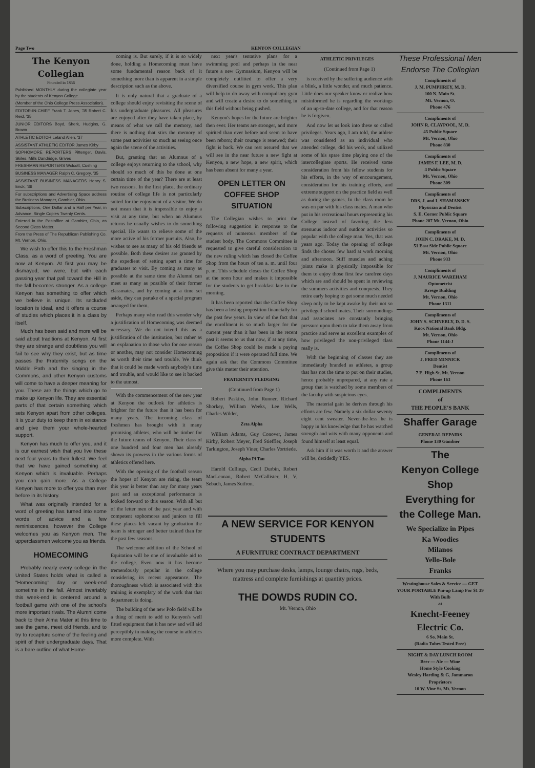Page Two KENYON COLLEGIAN
The Kenyon Collegian
Founded in 1856
Published MONTHLY during the collegiate year by the students of Kenyon College.
(Member of the Ohio College Press Association).
EDITOR-IN-CHIEF Frank T. Jones, '35 Robert C. Reid, '35
JUNIOR EDITORS Boyd, Sherk, Hudgins, G. Brown
ATHLETIC EDITOR Leland Allen, '37
ASSISTANT ATHLETIC EDITOR James Kirby
SOPHOMORE REPORTERS Pittenger, Davis, Skiles, Mills Dandridge, Grives
FRESHMAN REPORTERS Wolcott, Cushing
BUSINESS MANAGER Ralph C. Gregory, '35
ASSISTANT BUSINESS MANAGERS Henry S. Enck, '36
For subscriptions and Advertising Space address the Business Manager, Gambier, Ohio.
Subscriptions, One Dollar and a Half per Year, in Advance. Single Copies Twenty Cents.
Entered in the Postoffice at Gambier, Ohio, as Second Class Matter.
From the Press of The Republican Publishing Co. Mt. Vernon, Ohio.
We wish to offer this to the Freshman Class, as a word of greeting. You are now at Kenyon. At first you may be dismayed, we were, but with each passing year that pall toward the Hill in the fall becomes stronger. As a college Kenyon has something to offer which we believe is unique. Its secluded location is ideal, and it offers a course of studies which places it in a class by itself.
Much has been said and more will be said about traditions at Kenyon. At first they are strange and doubtless you will fail to see why they exist, but as time passes the Fraternity songs on the Middle Path and the singing in the Commons, and other Kenyon customs will come to have a deeper meaning for you. These are the things which go to make up Kenyon life. They are essential parts of that certain something which sets Kenyon apart from other colleges. It is your duty to keep them in existance and give them your whole-hearted support.
Kenyon has much to offer you, and it is our earnest wish that you live these next four years to their fullest. We feel that we have gained something at Kenyon which is invaluable. Perhaps you can gain more. As a College Kenyon has more to offer you than ever before in its history.
What was originally intended for a word of greeting has turned into some words of advice and a few reminiscences, however the College welcomes you as Kenyon men. The upperclassmen welcome you as friends.
HOMECOMING
Probably nearly every college in the United States holds what is called a "Homecoming" day or week-end sometime in the fall. Almost invariably this week-end is centered around a football game with one of the school's more important rivals. The Alumni come back to their Alma Mater at this time to see the game, meet old friends, and to try to recapture some of the feeling and spirit of their undergraduate days. That is a bare outline of what Home-
coming is. But surely, if it is so widely done, holding a Homecoming must have some fundamental reason back of it something more than is apparent in a simple description such as the above.
It is only natural that a graduate of a college should enjoy revisiting the scene of his undergraduate pleasures. All pleasures are enjoyed after they have taken place, by means of what we call the memory, and there is nothing that stirs the memory of some past activities so much as seeing once again the scene of the activities.
But, granting that an Alumnus of a college enjoys returning to the school, why should so much of this be done at one certain time of the year? There are at least two reasons. In the first place, the ordinary routine of college life is not particularly suited for the enjoyment of a visitor. We do not mean that it is impossible to enjoy a visit at any time, but when an Alumnus returns he usually wishes to do something special. He wants to relieve some of the more active of his former pursuits. Also, he wishes to see as many of his old friends as possible. Both these desires are granted by the expedient of setting apart a time for graduates to visit. By coming as many as possible at the same time the Alumni can meet as many as possible of their former classmates, and by coming at a time set aside, they can partake of a special program arranged for them.
Perhaps many who read this wonder why a justification of Homecoming was deemed necessary. We do not intend this as a justification of the institution, but rather as an explanation to those who for one reason or another, may not consider Homecoming as worth their time and trouble. We think that it could be made worth anybody's time and trouble, and would like to see it backed to the utmost.
With the commencement of the new year at Kenyon the outlook for athletics is brighter for the future than it has been for many years. The incoming class of freshmen has brought with it many promising athletes, who will be timber for the future teams of Kenyon. Their class of one hundred and four men has already shown its prowess in the various forms of athletics offered here.
With the opening of the football season the hopes of Kenyon are rising, the team this year is better than any for many years past and an exceptional performance is looked forward to this season. With all but of the letter men of the past year and with competent sophomores and juniors to fill these places left vacant by graduation the team is stronger and better trained than for the past few seasons.
The welcome addition of the School of Equitation will be one of invaluable aid to the college. Even now it has become tremendously popular in the college considering its recent appearance. The thoroughness which is associated with this training is exemplary of the work that that department is doing.
The building of the new Polo field will be a thing of merit to add to Kenyon's well fitted equipment that it has now and will aid perceptibly in making the course in athletics more complete. With
next year's tentative plans for a swimming pool and perhaps in the near future a new Gymnasium, Kenyon will be completely outfitted to offer a very diversified course in gym work. This plan will help to do away with compulsory gym and will create a desire to do something in this field without being pushed.
Kenyon's hopes for the future are brighter then ever. Her teams are stronger, and more spirited than ever before and seem to have been reborn; their courage is renewed; their fight is back. We can rest assured that we will see in the near future a new fight at Kenyon, a new hope, a new spirit, which has been absent for many a year.
OPEN LETTER ON COFFEE SHOP SITUATION
The Collegian wishes to print the following suggestion in response to the requests of numerous members of the student body. The Commons Committee is requested to give careful consideration to the new ruling which has closed the Coffee Shop from the hours of ten a. m. until four p. m. This schedule closes the Coffee Shop at the noon hour and makes it impossible for the students to get breakfast late in the morning.
It has been reported that the Coffee Shop has been a losing proposition financially for the past few years. In view of the fact that the enrollment is so much larger for the current year than it has been in the recent past it seems to us that now, if at any time, the Coffee Shop could be made a paying proposition if it were operated full time. We again ask that the Commons Committee give this matter their attention.
FRATERNITY PLEDGING
(Continued from Page 1)
Robert Paskins, John Runner, Richard Shorkey, William Weeks, Lee Wells, Charles Wilder,
Zeta Alpha
William Adams, Guy Conover, James Kirby, Robert Meyer, Fred Stieffler, Joseph Tarkington, Joseph Viner, Charles Vortriede.
Alpha Pi Tau
Harold Cullings, Cecil Durbin, Robert MacLennan, Robert McCallister, H. V. Sebach, James Sutfron.
ATHLETIC PRIVILEGES
(Continued from Page 1)
is received by the suffering audience with a blink, a little wonder, and much patience. Little does our speaker know or realize how misinformed he is regarding the workings of an up-to-date college, and for that reason he is forgiven.
And now let us look into these so called privileges. Years ago, I am told, the athlete was considered as an individual who attended college, did his work, and utilized some of his spare time playing one of the intercollegiate sports. He received some consideration from his fellow students for his efforts, in the way of encouragement, consideration for his training efforts, and extreme support on the practice field as well as during the games. In the class room he was on par with his class mates. A man who put in his recreational hours representing his College instead of favoring the less strenuous indoor and outdoor activities so popular with the college man. Yes, that was years ago. Today the opening of college finds the chosen few hard at work morning and afternoon. Stiff muscles and aching joints make it physically impossible for them to enjoy those first few carefree days which are and should be spent in reviewing the summers activities and conquests. They retire early hoping to get some much needed sleep only to be kept awake by their not so privileged school mates. Their surroundings and associates are constantly bringing pressure upon them to take them away from practice and serve as excellent examples of how privileged the non-privileged class really is.
With the beginning of classes they are immediately branded as athletes, a group that has not the time to put on their studies, hence probably unprepared, at any rate a group that is watched by some members of the faculty with suspicious eyes.
The material gain he derives through his efforts are few. Namely a six dollar seventy eight cent sweater. Never-the-less he is happy in his knowledge that he has watched strength and wits with many opponents and found himself at least equal.
Ask him if it was worth it and the answer will be, decidedly YES.
These Professional Men Endorse The Collegian
Compliments of
J. M. PUMPHREY, M. D.
100 N. Main St.
Mt. Vernon, O.
Phone 476
Compliments of
JOHN R. CLAYPOOL, M. D.
45 Public Square
Mt. Vernon, Ohio
Phone 830
Compliments of
JAMES F. LEE, M. D.
4 Public Square
Mt. Vernon, Ohio
Phone 309
Compliments of
DRS. J. and I. SHAMANSKY
Physician and Dentist
S. E. Corner Public Square
Phone 207 Mt. Vernon, Ohio
Compliments of
JOHN C. DRAKE, M. D.
51 East Side Public Square
Mt. Vernon, Ohio
Phone 933
Compliments of
J. MAURICE WAREHAM
Optometrist
Kresge Building
Mt. Vernon, Ohio
Phone 1311
Compliments of
JOHN S. SCHNEBLY, D. D. S.
Knox National Bank Bldg.
Mt. Vernon, Ohio
Phone 1144-J
Compliments of
J. FRED MINNICK
Dentist
7 E. High St. Mt. Vernon
Phone 163
COMPLIMENTS
of
THE PEOPLE'S BANK
Shaffer Garage
GENERAL REPAIRS
Phone 130 Gambier
The
Kenyon College
Shop
Everything for the College Man.
We Specialize in Pipes
Ka Woodies
Milanos
Yello-Bole
Franks
Westinghouse Sales & Service — GET YOUR PORTABLE Pin-up Lamp For $1 39 With Bulb
at
Knecht-Feeney Electric Co.
6 So. Main St.
(Radio Tubes Tested Free)
NIGHT & DAY LUNCH ROOM
Beer — Ale — Wine
Home Style Cooking
Wesley Harding & G. Jammaron
Proprietors
10 W. Vine St. Mt. Vernon
A NEW SERVICE FOR KENYON STUDENTS
A FURNITURE CONTRACT DEPARTMENT
Where you may purchase desks, lamps, lounge chairs, rugs, beds, mattress and complete furnishings at quantity prices.
THE DOWDS RUDIN CO.
Mt. Vernon, Ohio